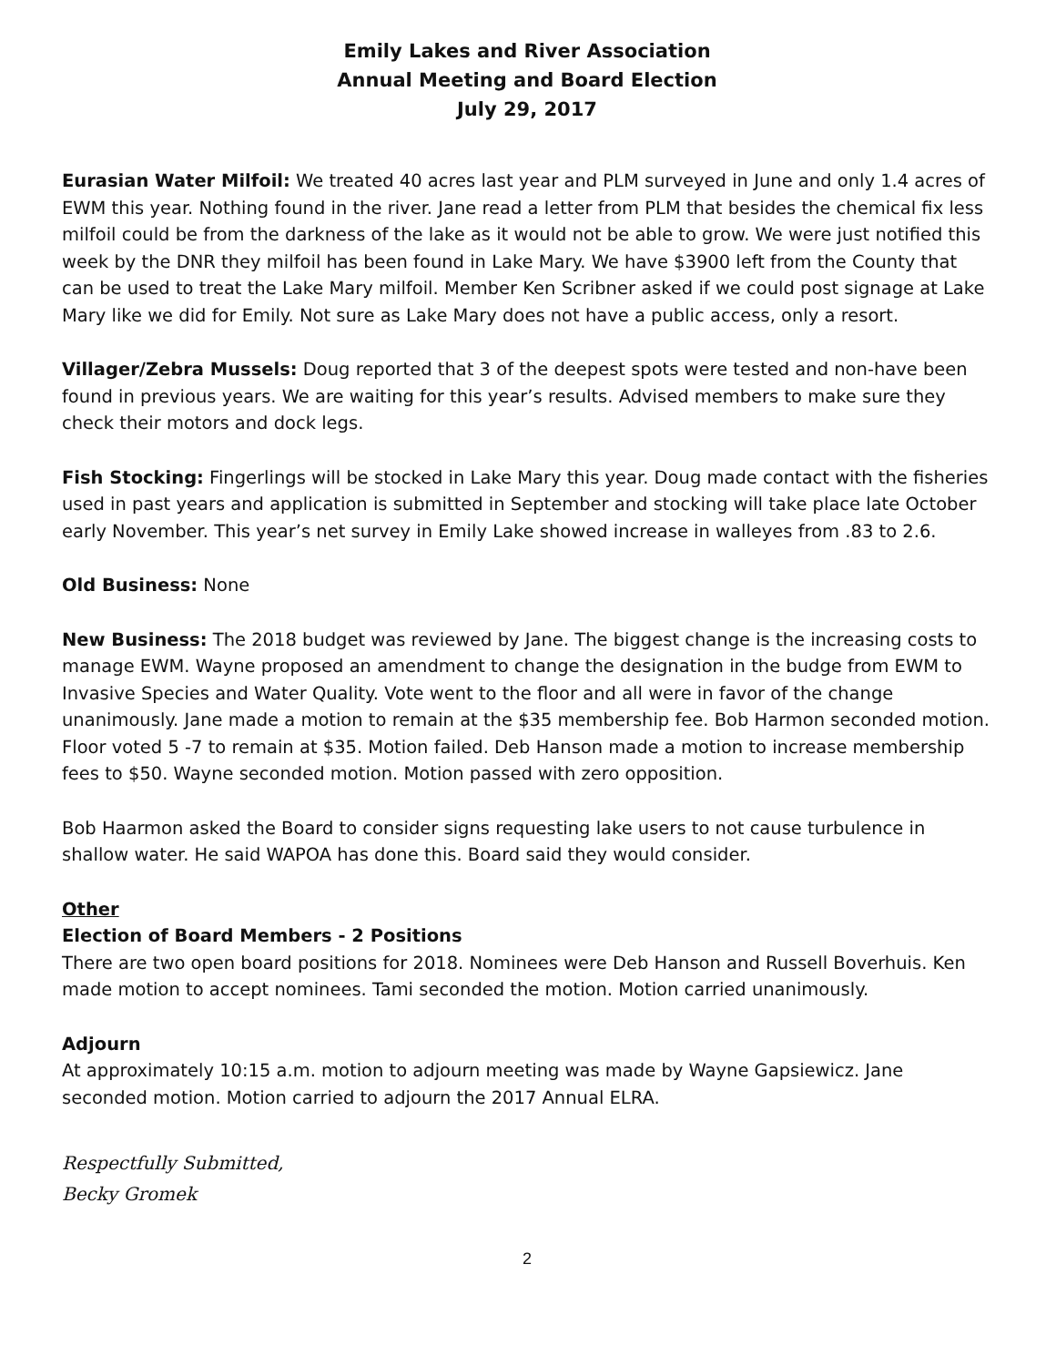Emily Lakes and River Association
Annual Meeting and Board Election
July 29, 2017
Eurasian Water Milfoil: We treated 40 acres last year and PLM surveyed in June and only 1.4 acres of EWM this year. Nothing found in the river. Jane read a letter from PLM that besides the chemical fix less milfoil could be from the darkness of the lake as it would not be able to grow. We were just notified this week by the DNR they milfoil has been found in Lake Mary. We have $3900 left from the County that can be used to treat the Lake Mary milfoil. Member Ken Scribner asked if we could post signage at Lake Mary like we did for Emily. Not sure as Lake Mary does not have a public access, only a resort.
Villager/Zebra Mussels: Doug reported that 3 of the deepest spots were tested and non-have been found in previous years. We are waiting for this year’s results. Advised members to make sure they check their motors and dock legs.
Fish Stocking: Fingerlings will be stocked in Lake Mary this year. Doug made contact with the fisheries used in past years and application is submitted in September and stocking will take place late October early November. This year’s net survey in Emily Lake showed increase in walleyes from .83 to 2.6.
Old Business: None
New Business: The 2018 budget was reviewed by Jane. The biggest change is the increasing costs to manage EWM. Wayne proposed an amendment to change the designation in the budge from EWM to Invasive Species and Water Quality. Vote went to the floor and all were in favor of the change unanimously. Jane made a motion to remain at the $35 membership fee. Bob Harmon seconded motion. Floor voted 5 -7 to remain at $35. Motion failed. Deb Hanson made a motion to increase membership fees to $50. Wayne seconded motion. Motion passed with zero opposition.
Bob Haarmon asked the Board to consider signs requesting lake users to not cause turbulence in shallow water. He said WAPOA has done this. Board said they would consider.
Other
Election of Board Members - 2 Positions
There are two open board positions for 2018. Nominees were Deb Hanson and Russell Boverhuis. Ken made motion to accept nominees. Tami seconded the motion. Motion carried unanimously.
Adjourn
At approximately 10:15 a.m. motion to adjourn meeting was made by Wayne Gapsiewicz. Jane seconded motion. Motion carried to adjourn the 2017 Annual ELRA.
Respectfully Submitted,
Becky Gromek
2